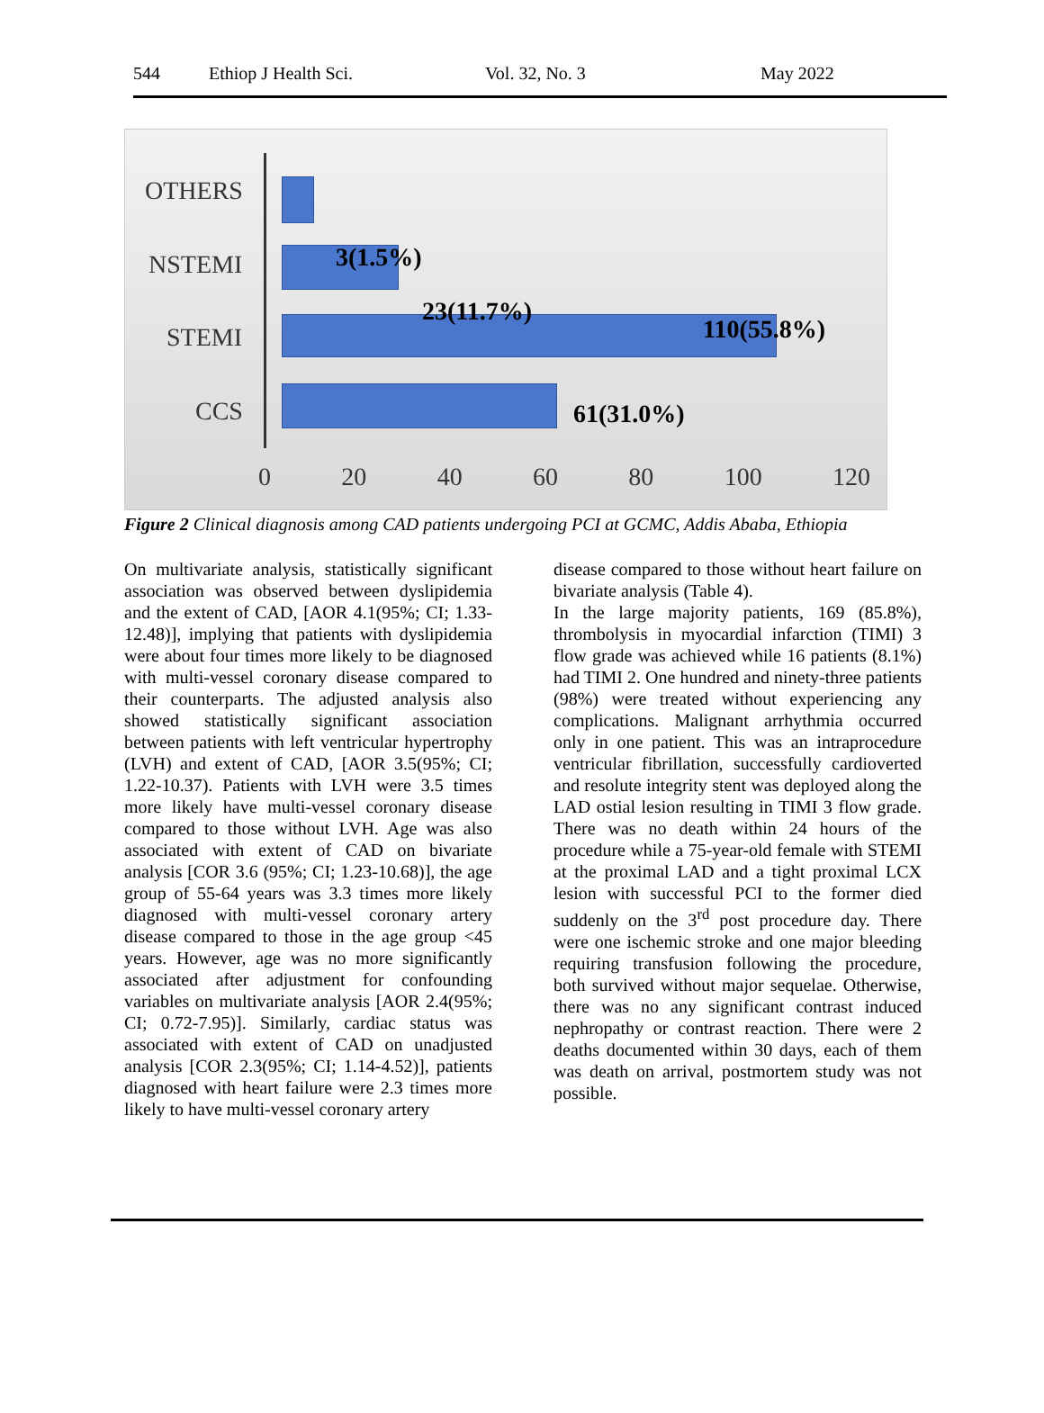544 Ethiop J Health Sci. Vol. 32, No. 3 May 2022
OTHERS
NSTEMI
STEMI
CCS
3(1.5%)
23(11.7%)
110(55.8%)
61(31.0%)
0 20 40 60 80 100 120
Figure 2 Clinical diagnosis among CAD patients undergoing PCI at GCMC, Addis Ababa, Ethiopia
On multivariate analysis, statistically significant association was observed between dyslipidemia and the extent of CAD, [AOR 4.1(95%; CI; 1.33-12.48)], implying that patients with dyslipidemia were about four times more likely to be diagnosed with multi-vessel coronary disease compared to their counterparts. The adjusted analysis also showed statistically significant association between patients with left ventricular hypertrophy (LVH) and extent of CAD, [AOR 3.5(95%; CI; 1.22-10.37). Patients with LVH were 3.5 times more likely have multi-vessel coronary disease compared to those without LVH. Age was also associated with extent of CAD on bivariate analysis [COR 3.6 (95%; CI; 1.23-10.68)], the age group of 55-64 years was 3.3 times more likely diagnosed with multi-vessel coronary artery disease compared to those in the age group <45 years. However, age was no more significantly associated after adjustment for confounding variables on multivariate analysis [AOR 2.4(95%; CI; 0.72-7.95)]. Similarly, cardiac status was associated with extent of CAD on unadjusted analysis [COR 2.3(95%; CI; 1.14-4.52)], patients diagnosed with heart failure were 2.3 times more likely to have multi-vessel coronary artery
disease compared to those without heart failure on bivariate analysis (Table 4).
In the large majority patients, 169 (85.8%), thrombolysis in myocardial infarction (TIMI) 3 flow grade was achieved while 16 patients (8.1%) had TIMI 2. One hundred and ninety-three patients (98%) were treated without experiencing any complications. Malignant arrhythmia occurred only in one patient. This was an intraprocedure ventricular fibrillation, successfully cardioverted and resolute integrity stent was deployed along the LAD ostial lesion resulting in TIMI 3 flow grade. There was no death within 24 hours of the procedure while a 75-year-old female with STEMI at the proximal LAD and a tight proximal LCX lesion with successful PCI to the former died suddenly on the 3<sup>rd</sup> post procedure day. There were one ischemic stroke and one major bleeding requiring transfusion following the procedure, both survived without major sequelae. Otherwise, there was no any significant contrast induced nephropathy or contrast reaction. There were 2 deaths documented within 30 days, each of them was death on arrival, postmortem study was not possible.